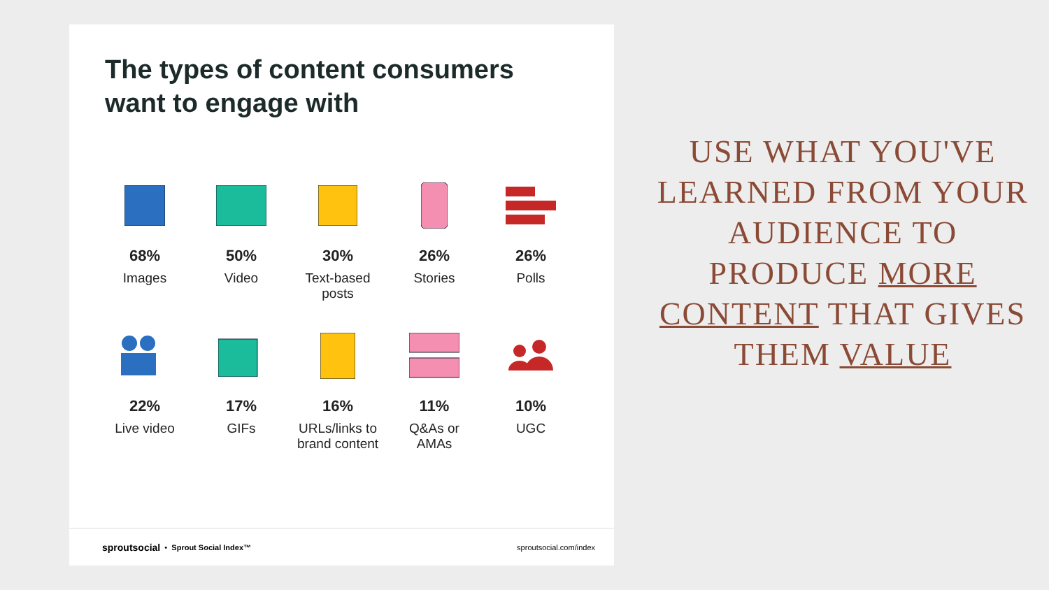The types of content consumers
want to engage with
68%
Images
50%
Video
30%
Text-based
posts
26%
Stories
26%
Polls
22%
Live video
17%
GIFs
16%
URLs/links to
brand content
11%
Q&As or
AMAs
10%
UGC
sproutsocial • Sprout Social Index™ sproutsocial.com/index
USE WHAT YOU'VE LEARNED FROM YOUR AUDIENCE TO PRODUCE MORE CONTENT THAT GIVES THEM VALUE